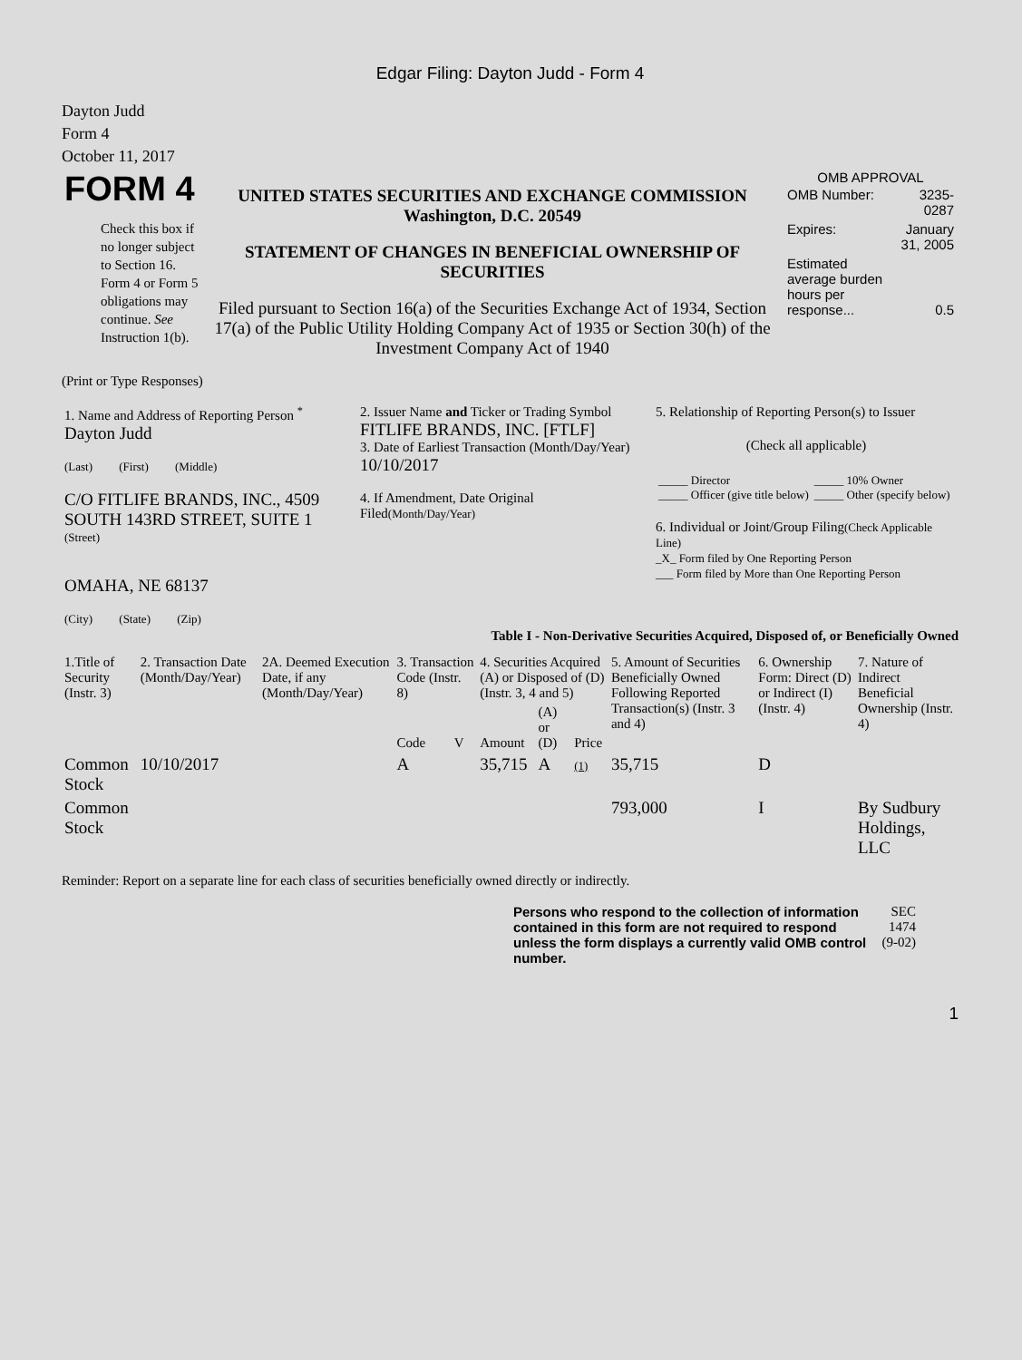Edgar Filing: Dayton Judd - Form 4
Dayton Judd
Form 4
October 11, 2017
| FORM 4 Check this box if no longer subject to Section 16. Form 4 or Form 5 obligations may continue. See Instruction 1(b). | UNITED STATES SECURITIES AND EXCHANGE COMMISSION Washington, D.C. 20549 STATEMENT OF CHANGES IN BENEFICIAL OWNERSHIP OF SECURITIES Filed pursuant to Section 16(a) of the Securities Exchange Act of 1934, Section 17(a) of the Public Utility Holding Company Act of 1935 or Section 30(h) of the Investment Company Act of 1940 | OMB APPROVAL / OMB Number: / 3235-0287 / / Expires: / January 31, 2005 / / Estimated average burden hours per response... / 0.5 / |
(Print or Type Responses)
| 1. Name and Address of Reporting Person <sup>*</sup> Dayton Judd (Last) (First) (Middle) C/O FITLIFE BRANDS, INC., 4509 SOUTH 143RD STREET, SUITE 1 (Street) OMAHA, NE 68137 (City) (State) (Zip) | 2. Issuer Name and Ticker or Trading Symbol FITLIFE BRANDS, INC. [FTLF] 3. Date of Earliest Transaction (Month/Day/Year) 10/10/2017 4. If Amendment, Date Original Filed (Month/Day/Year) | 5. Relationship of Reporting Person(s) to Issuer (Check all applicable) / _____ Director _____ Officer (give title below) / _____ 10% Owner _____ Other (specify below) / 6. Individual or Joint/Group Filing (Check Applicable Line) _X_ Form filed by One Reporting Person ___ Form filed by More than One Reporting Person |
Table I - Non-Derivative Securities Acquired, Disposed of, or Beneficially Owned
| 1.Title of Security (Instr. 3) | 2. Transaction Date (Month/Day/Year) | 2A. Deemed Execution Date, if any (Month/Day/Year) | 3. Transaction Code (Instr. 8) | | 4. Securities Acquired (A) or Disposed of (D) (Instr. 3, 4 and 5) | | | 5. Amount of Securities Beneficially Owned Following Reported Transaction(s) (Instr. 3 and 4) | 6. Ownership Form: Direct (D) or Indirect (I) (Instr. 4) | 7. Nature of Indirect Beneficial Ownership (Instr. 4) |
| --- | --- | --- | --- | --- | --- | --- | --- | --- | --- | --- |
| | | | Code | V | Amount | (A) or (D) | Price | | | |
| Common Stock | 10/10/2017 | | A | | 35,715 | A | (1) | 35,715 | D | |
| Common Stock | | | | | | | | 793,000 | I | By Sudbury Holdings, LLC |
Reminder: Report on a separate line for each class of securities beneficially owned directly or indirectly.
| Persons who respond to the collection of information contained in this form are not required to respond unless the form displays a currently valid OMB control number. | SEC 1474 (9-02) |
1